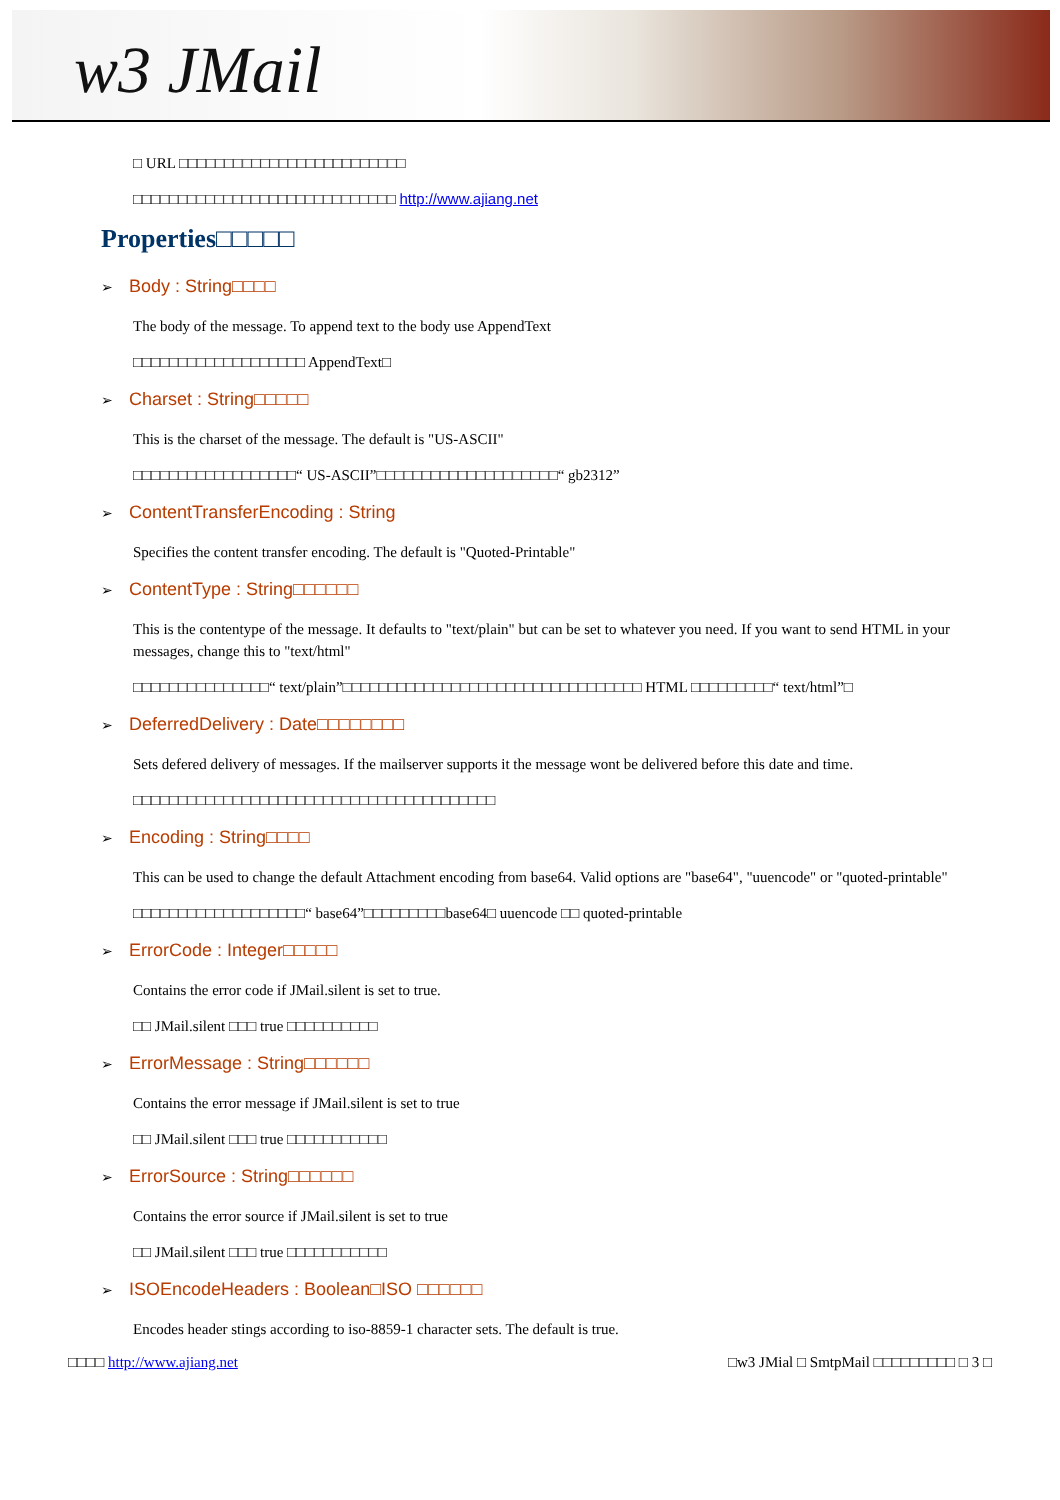w3 JMail
□ URL □□□□□□□□□□□□□□□□□□□□□□□□□
□□□□□□□□□□□□□□□□□□□□□□□□□□□□□ http://www.ajiang.net
Properties□□□□□
➢ Body : String□□□□
The body of the message. To append text to the body use AppendText
□□□□□□□□□□□□□□□□□□□ AppendText□
➢ Charset : String□□□□□
This is the charset of the message. The default is "US-ASCII"
□□□□□□□□□□□□□□□□□□“ US-ASCII”□□□□□□□□□□□□□□□□□□□□“ gb2312”
➢ ContentTransferEncoding : String
Specifies the content transfer encoding. The default is "Quoted-Printable"
➢ ContentType : String□□□□□□
This is the contentype of the message. It defaults to "text/plain" but can be set to whatever you need. If you want to send HTML in your messages, change this to "text/html"
□□□□□□□□□□□□□□□“ text/plain”□□□□□□□□□□□□□□□□□□□□□□□□□□□□□□□□□ HTML □□□□□□□□□“ text/html”□
➢ DeferredDelivery : Date□□□□□□□□
Sets defered delivery of messages. If the mailserver supports it the message wont be delivered before this date and time.
□□□□□□□□□□□□□□□□□□□□□□□□□□□□□□□□□□□□□□□□
➢ Encoding : String□□□□
This can be used to change the default Attachment encoding from base64. Valid options are "base64", "uuencode" or "quoted-printable"
□□□□□□□□□□□□□□□□□□□“ base64”□□□□□□□□□base64□ uuencode □□ quoted-printable
➢ ErrorCode : Integer□□□□□
Contains the error code if JMail.silent is set to true.
□□ JMail.silent □□□ true □□□□□□□□□□
➢ ErrorMessage : String□□□□□□
Contains the error message if JMail.silent is set to true
□□ JMail.silent □□□ true □□□□□□□□□□□
➢ ErrorSource : String□□□□□□
Contains the error source if JMail.silent is set to true
□□ JMail.silent □□□ true □□□□□□□□□□□
➢ ISOEncodeHeaders : Boolean□ISO □□□□□□
Encodes header stings according to iso-8859-1 character sets. The default is true.
□□□□ http://www.ajiang.net □w3 JMial □ SmtpMail □□□□□□□□□ □ 3 □